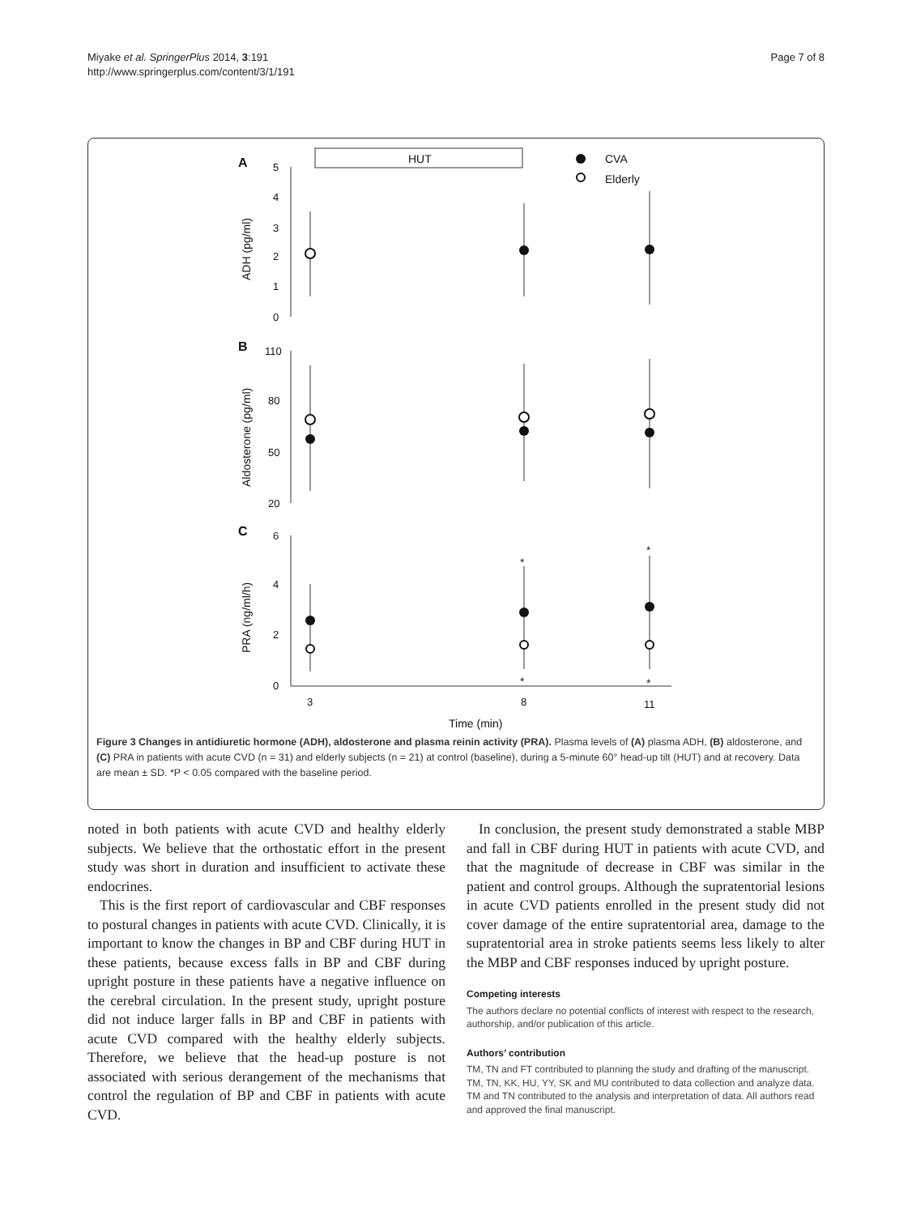Miyake et al. SpringerPlus 2014, 3:191
http://www.springerplus.com/content/3/1/191
Page 7 of 8
A
B
C
HUT
CVA
Elderly
5
4
3
2
1
0
110
80
50
20
6
4
2
0
3
8
11
Time (min)
ADH (pg/ml)
Aldosterone (pg/ml)
PRA (ng/ml/h)
*
*
*
*
Figure 3 Changes in antidiuretic hormone (ADH), aldosterone and plasma reinin activity (PRA). Plasma levels of (A) plasma ADH, (B) aldosterone, and (C) PRA in patients with acute CVD (n = 31) and elderly subjects (n = 21) at control (baseline), during a 5-minute 60° head-up tilt (HUT) and at recovery. Data are mean ± SD. *P < 0.05 compared with the baseline period.
noted in both patients with acute CVD and healthy elderly subjects. We believe that the orthostatic effort in the present study was short in duration and insufficient to activate these endocrines.
This is the first report of cardiovascular and CBF responses to postural changes in patients with acute CVD. Clinically, it is important to know the changes in BP and CBF during HUT in these patients, because excess falls in BP and CBF during upright posture in these patients have a negative influence on the cerebral circulation. In the present study, upright posture did not induce larger falls in BP and CBF in patients with acute CVD compared with the healthy elderly subjects. Therefore, we believe that the head-up posture is not associated with serious derangement of the mechanisms that control the regulation of BP and CBF in patients with acute CVD.
In conclusion, the present study demonstrated a stable MBP and fall in CBF during HUT in patients with acute CVD, and that the magnitude of decrease in CBF was similar in the patient and control groups. Although the supratentorial lesions in acute CVD patients enrolled in the present study did not cover damage of the entire supratentorial area, damage to the supratentorial area in stroke patients seems less likely to alter the MBP and CBF responses induced by upright posture.
Competing interests
The authors declare no potential conflicts of interest with respect to the research, authorship, and/or publication of this article.
Authors’ contribution
TM, TN and FT contributed to planning the study and drafting of the manuscript. TM, TN, KK, HU, YY, SK and MU contributed to data collection and analyze data. TM and TN contributed to the analysis and interpretation of data. All authors read and approved the final manuscript.